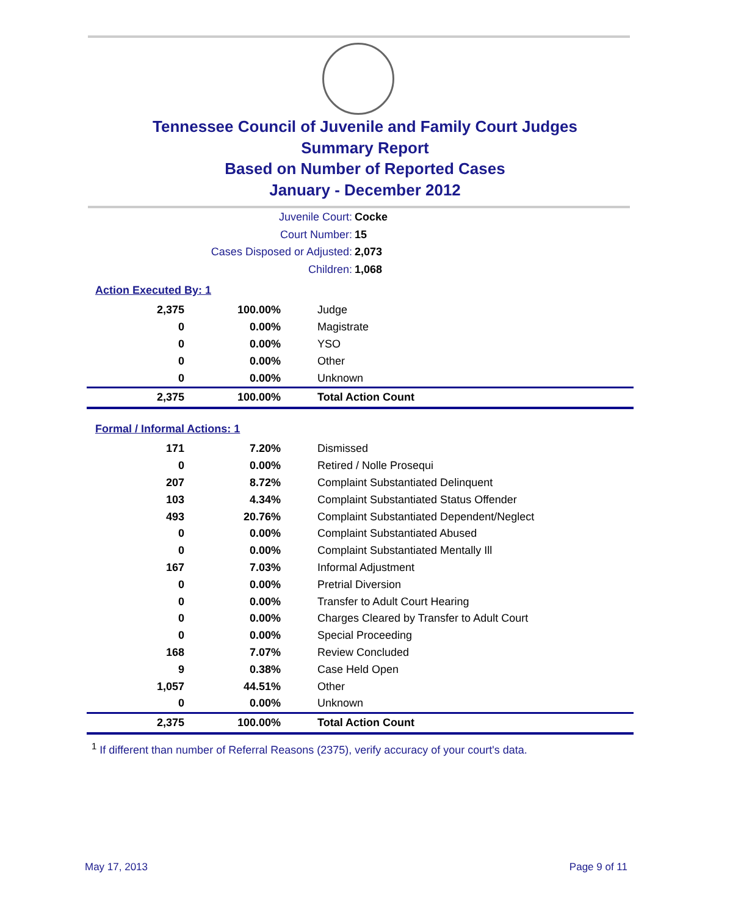Tennessee Council of Juvenile and Family Court Judges
Summary Report
Based on Number of Reported Cases
January - December 2012
Juvenile Court: Cocke
Court Number: 15
Cases Disposed or Adjusted: 2,073
Children: 1,068
Action Executed By: 1
| 2,375 | 100.00% | Judge |
| 0 | 0.00% | Magistrate |
| 0 | 0.00% | YSO |
| 0 | 0.00% | Other |
| 0 | 0.00% | Unknown |
| 2,375 | 100.00% | Total Action Count |
Formal / Informal Actions: 1
| 171 | 7.20% | Dismissed |
| 0 | 0.00% | Retired / Nolle Prosequi |
| 207 | 8.72% | Complaint Substantiated Delinquent |
| 103 | 4.34% | Complaint Substantiated Status Offender |
| 493 | 20.76% | Complaint Substantiated Dependent/Neglect |
| 0 | 0.00% | Complaint Substantiated Abused |
| 0 | 0.00% | Complaint Substantiated Mentally Ill |
| 167 | 7.03% | Informal Adjustment |
| 0 | 0.00% | Pretrial Diversion |
| 0 | 0.00% | Transfer to Adult Court Hearing |
| 0 | 0.00% | Charges Cleared by Transfer to Adult Court |
| 0 | 0.00% | Special Proceeding |
| 168 | 7.07% | Review Concluded |
| 9 | 0.38% | Case Held Open |
| 1,057 | 44.51% | Other |
| 0 | 0.00% | Unknown |
| 2,375 | 100.00% | Total Action Count |
<sup>1</sup> If different than number of Referral Reasons (2375), verify accuracy of your court's data.
May 17, 2013 Page 9 of 11